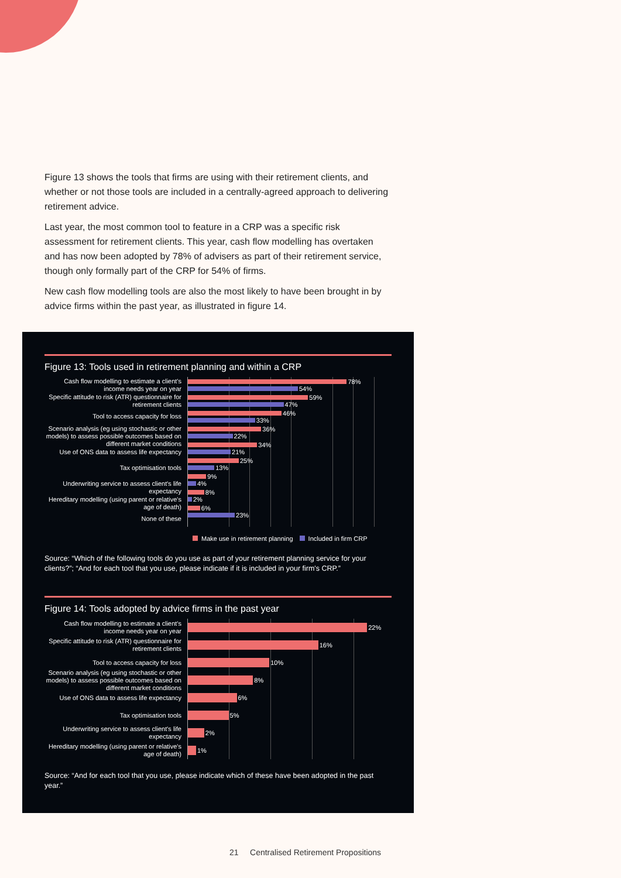Figure 13 shows the tools that firms are using with their retirement clients, and whether or not those tools are included in a centrally-agreed approach to delivering retirement advice.
Last year, the most common tool to feature in a CRP was a specific risk assessment for retirement clients. This year, cash flow modelling has overtaken and has now been adopted by 78% of advisers as part of their retirement service, though only formally part of the CRP for 54% of firms.
New cash flow modelling tools are also the most likely to have been brought in by advice firms within the past year, as illustrated in figure 14.
Figure 13: Tools used in retirement planning and within a CRP
Cash flow modelling to estimate a client's income needs year on year
Specific attitude to risk (ATR) questionnaire for retirement clients
Tool to access capacity for loss
Scenario analysis (eg using stochastic or other models) to assess possible outcomes based on different market conditions
Use of ONS data to assess life expectancy
Tax optimisation tools
Underwriting service to assess client's life expectancy
Hereditary modelling (using parent or relative's age of death)
None of these
78%
54%
59%
47%
46%
33%
36%
22%
34%
21%
25%
13%
9%
4%
8%
2%
6%
23%
Make use in retirement planning Included in firm CRP
Source: “Which of the following tools do you use as part of your retirement planning service for your clients?”; “And for each tool that you use, please indicate if it is included in your firm's CRP.”
Figure 14: Tools adopted by advice firms in the past year
Cash flow modelling to estimate a client's income needs year on year
Specific attitude to risk (ATR) questionnaire for retirement clients
Tool to access capacity for loss
Scenario analysis (eg using stochastic or other models) to assess possible outcomes based on different market conditions
Use of ONS data to assess life expectancy
Tax optimisation tools
Underwriting service to assess client's life expectancy
Hereditary modelling (using parent or relative's age of death)
22%
16%
10%
8%
6%
5%
2%
1%
Source: “And for each tool that you use, please indicate which of these have been adopted in the past year.”
21 Centralised Retirement Propositions